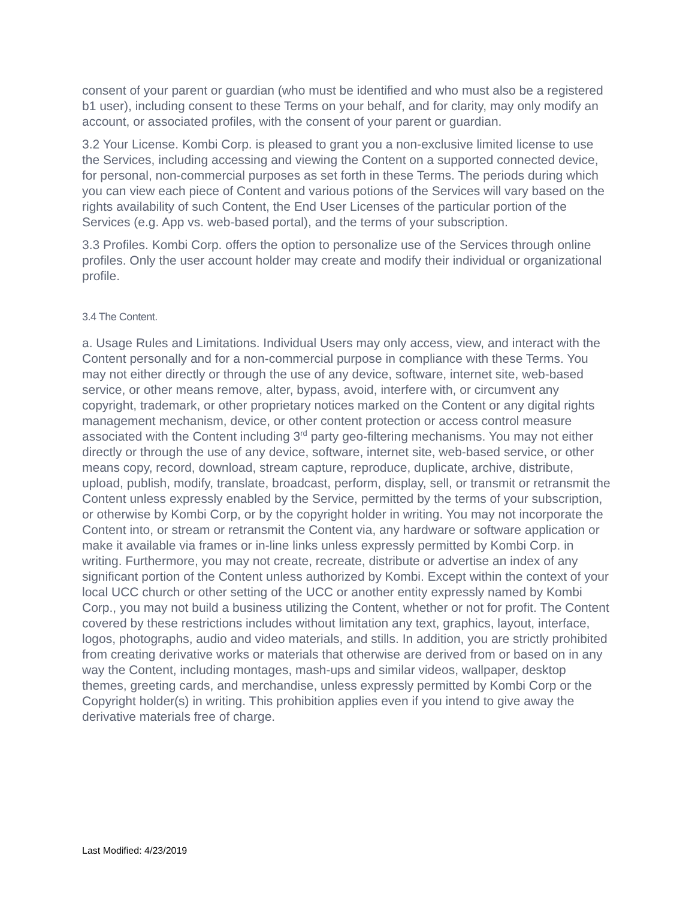consent of your parent or guardian (who must be identified and who must also be a registered b1 user), including consent to these Terms on your behalf, and for clarity, may only modify an account, or associated profiles, with the consent of your parent or guardian.
3.2 Your License. Kombi Corp. is pleased to grant you a non-exclusive limited license to use the Services, including accessing and viewing the Content on a supported connected device, for personal, non-commercial purposes as set forth in these Terms. The periods during which you can view each piece of Content and various potions of the Services will vary based on the rights availability of such Content, the End User Licenses of the particular portion of the Services (e.g. App vs. web-based portal), and the terms of your subscription.
3.3 Profiles. Kombi Corp. offers the option to personalize use of the Services through online profiles. Only the user account holder may create and modify their individual or organizational profile.
3.4 The Content.
a. Usage Rules and Limitations. Individual Users may only access, view, and interact with the Content personally and for a non-commercial purpose in compliance with these Terms. You may not either directly or through the use of any device, software, internet site, web-based service, or other means remove, alter, bypass, avoid, interfere with, or circumvent any copyright, trademark, or other proprietary notices marked on the Content or any digital rights management mechanism, device, or other content protection or access control measure associated with the Content including 3<sup>rd</sup> party geo-filtering mechanisms. You may not either directly or through the use of any device, software, internet site, web-based service, or other means copy, record, download, stream capture, reproduce, duplicate, archive, distribute, upload, publish, modify, translate, broadcast, perform, display, sell, or transmit or retransmit the Content unless expressly enabled by the Service, permitted by the terms of your subscription, or otherwise by Kombi Corp, or by the copyright holder in writing. You may not incorporate the Content into, or stream or retransmit the Content via, any hardware or software application or make it available via frames or in-line links unless expressly permitted by Kombi Corp. in writing. Furthermore, you may not create, recreate, distribute or advertise an index of any significant portion of the Content unless authorized by Kombi. Except within the context of your local UCC church or other setting of the UCC or another entity expressly named by Kombi Corp., you may not build a business utilizing the Content, whether or not for profit. The Content covered by these restrictions includes without limitation any text, graphics, layout, interface, logos, photographs, audio and video materials, and stills. In addition, you are strictly prohibited from creating derivative works or materials that otherwise are derived from or based on in any way the Content, including montages, mash-ups and similar videos, wallpaper, desktop themes, greeting cards, and merchandise, unless expressly permitted by Kombi Corp or the Copyright holder(s) in writing. This prohibition applies even if you intend to give away the derivative materials free of charge.
Last Modified: 4/23/2019